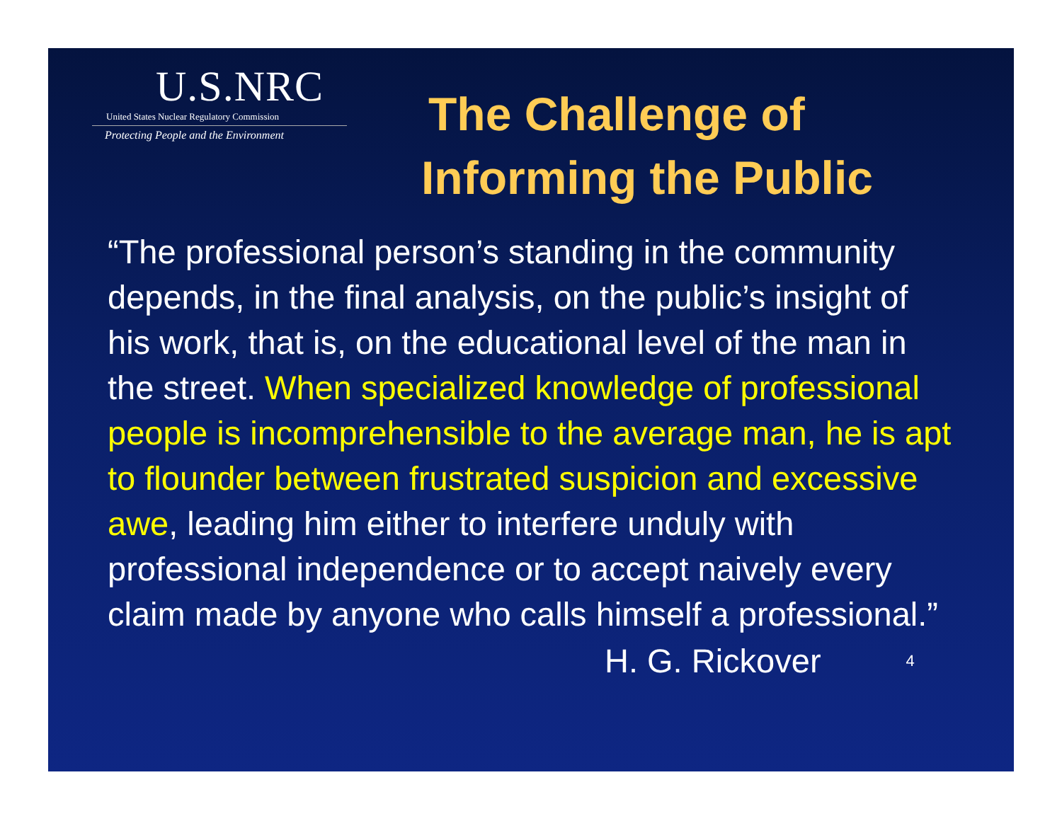U.S.NRC
United States Nuclear Regulatory Commission
Protecting People and the Environment
The Challenge of
Informing the Public
“The professional person’s standing in the community depends, in the final analysis, on the public’s insight of his work, that is, on the educational level of the man in the street. When specialized knowledge of professional people is incomprehensible to the average man, he is apt to flounder between frustrated suspicion and excessive awe, leading him either to interfere unduly with professional independence or to accept naively every claim made by anyone who calls himself a professional.”
H. G. Rickover 4